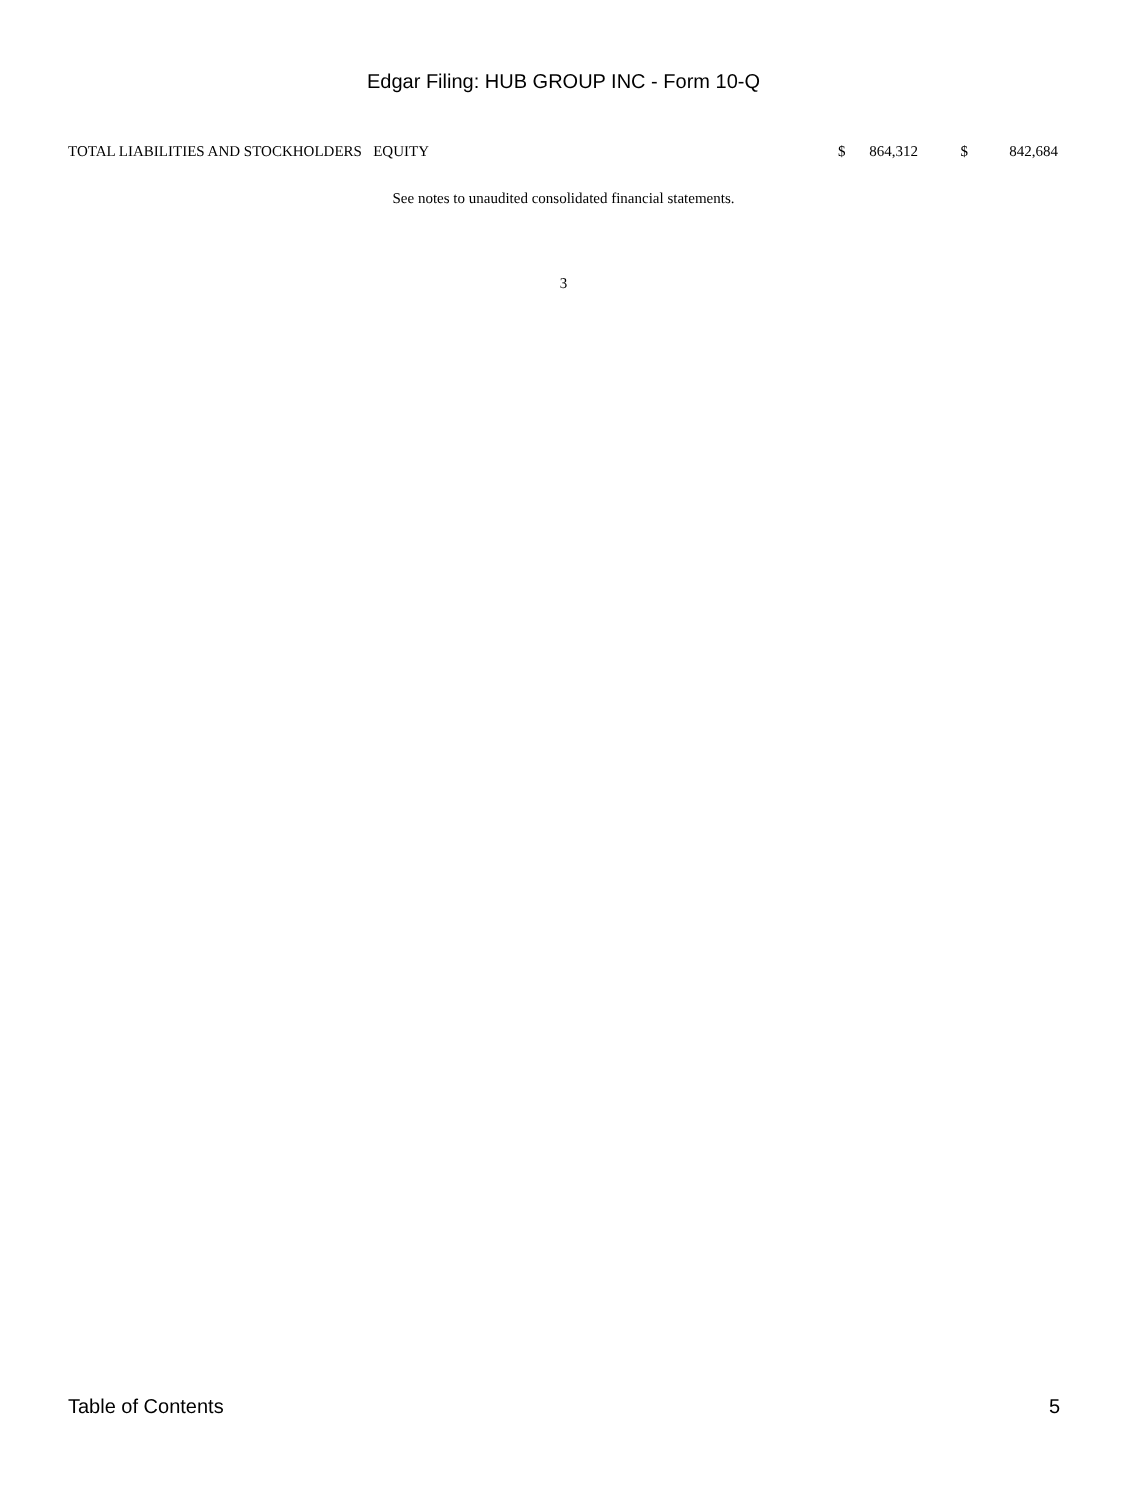Edgar Filing: HUB GROUP INC - Form 10-Q
| TOTAL LIABILITIES AND STOCKHOLDERS EQUITY | $ | 864,312 | $ | 842,684 |
See notes to unaudited consolidated financial statements.
3
Table of Contents 5